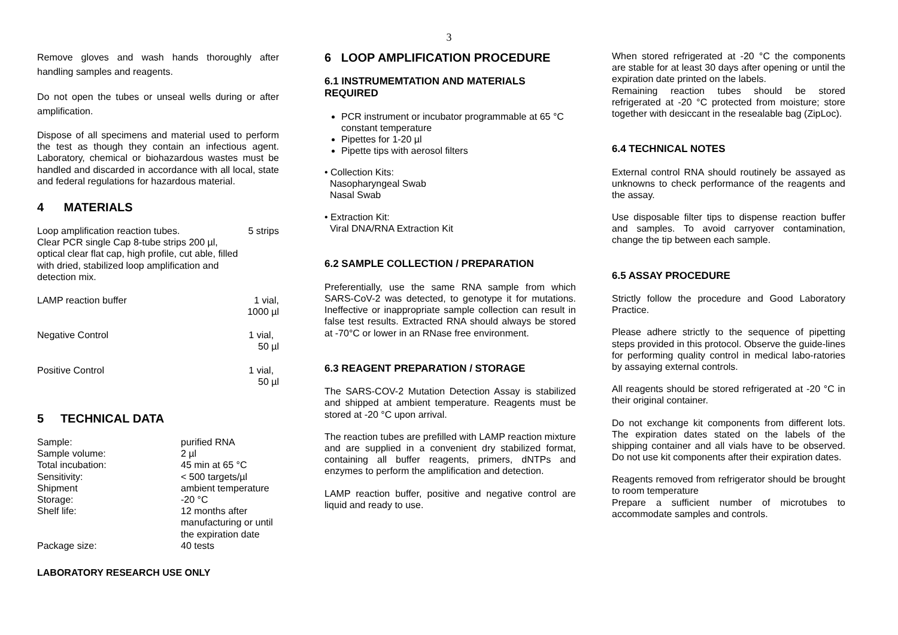3
Remove gloves and wash hands thoroughly after handling samples and reagents.
Do not open the tubes or unseal wells during or after amplification.
Dispose of all specimens and material used to perform the test as though they contain an infectious agent. Laboratory, chemical or biohazardous wastes must be handled and discarded in accordance with all local, state and federal regulations for hazardous material.
4 MATERIALS
| Loop amplification reaction tubes. Clear PCR single Cap 8-tube strips 200 µl, optical clear flat cap, high profile, cut able, filled with dried, stabilized loop amplification and detection mix. | 5 strips |
| LAMP reaction buffer | 1 vial, 1000 µl |
| Negative Control | 1 vial, 50 µl |
| Positive Control | 1 vial, 50 µl |
5 TECHNICAL DATA
| Sample: | purified RNA |
| Sample volume: | 2 µl |
| Total incubation: | 45 min at 65 °C |
| Sensitivity: | < 500 targets/µl |
| Shipment | ambient temperature |
| Storage: | -20 °C |
| Shelf life: | 12 months after manufacturing or until the expiration date |
| Package size: | 40 tests |
LABORATORY RESEARCH USE ONLY
6 LOOP AMPLIFICATION PROCEDURE
6.1 INSTRUMEMTATION AND MATERIALS REQUIRED
PCR instrument or incubator programmable at 65 °C constant temperature
Pipettes for 1-20 µl
Pipette tips with aerosol filters
• Collection Kits:
Nasopharyngeal Swab
Nasal Swab
• Extraction Kit:
Viral DNA/RNA Extraction Kit
6.2 SAMPLE COLLECTION / PREPARATION
Preferentially, use the same RNA sample from which SARS-CoV-2 was detected, to genotype it for mutations. Ineffective or inappropriate sample collection can result in false test results. Extracted RNA should always be stored at -70°C or lower in an RNase free environment.
6.3 REAGENT PREPARATION / STORAGE
The SARS-COV-2 Mutation Detection Assay is stabilized and shipped at ambient temperature. Reagents must be stored at -20 °C upon arrival.
The reaction tubes are prefilled with LAMP reaction mixture and are supplied in a convenient dry stabilized format, containing all buffer reagents, primers, dNTPs and enzymes to perform the amplification and detection.
LAMP reaction buffer, positive and negative control are liquid and ready to use.
When stored refrigerated at -20 °C the components are stable for at least 30 days after opening or until the expiration date printed on the labels.
Remaining reaction tubes should be stored refrigerated at -20 °C protected from moisture; store together with desiccant in the resealable bag (ZipLoc).
6.4 TECHNICAL NOTES
External control RNA should routinely be assayed as unknowns to check performance of the reagents and the assay.
Use disposable filter tips to dispense reaction buffer and samples. To avoid carryover contamination, change the tip between each sample.
6.5 ASSAY PROCEDURE
Strictly follow the procedure and Good Laboratory Practice.
Please adhere strictly to the sequence of pipetting steps provided in this protocol. Observe the guide-lines for performing quality control in medical labo-ratories by assaying external controls.
All reagents should be stored refrigerated at -20 °C in their original container.
Do not exchange kit components from different lots. The expiration dates stated on the labels of the shipping container and all vials have to be observed. Do not use kit components after their expiration dates.
Reagents removed from refrigerator should be brought to room temperature
Prepare a sufficient number of microtubes to accommodate samples and controls.